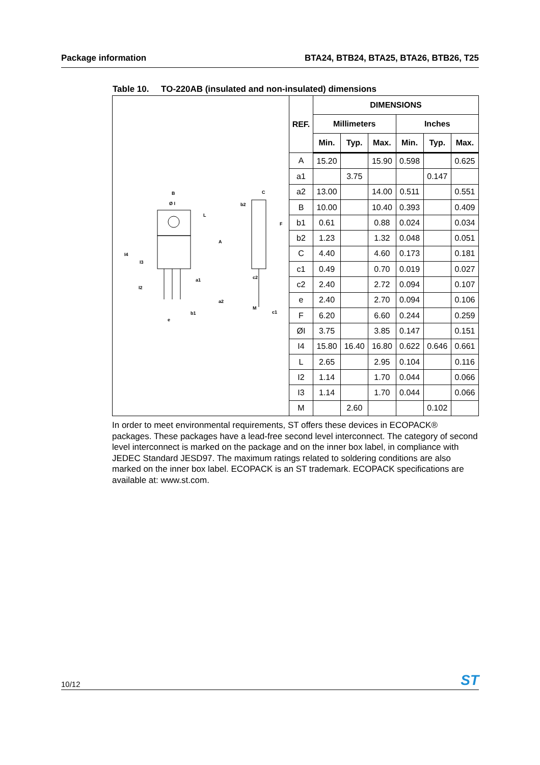Package information BTA24, BTB24, BTA25, BTA26, BTB26, T25
Table 10. TO-220AB (insulated and non-insulated) dimensions
B
Ø I
L
A
I4
I3
a1
I2
a2
b1
e
C
b2
F
c2
M
c1
| REF. | DIMENSIONS | | | | | |
| --- | --- | --- | --- | --- | --- | --- |
| | Millimeters | | | Inches | | |
| | Min. | Typ. | Max. | Min. | Typ. | Max. |
| A | 15.20 | | 15.90 | 0.598 | | 0.625 |
| a1 | | 3.75 | | | 0.147 | |
| a2 | 13.00 | | 14.00 | 0.511 | | 0.551 |
| B | 10.00 | | 10.40 | 0.393 | | 0.409 |
| b1 | 0.61 | | 0.88 | 0.024 | | 0.034 |
| b2 | 1.23 | | 1.32 | 0.048 | | 0.051 |
| C | 4.40 | | 4.60 | 0.173 | | 0.181 |
| c1 | 0.49 | | 0.70 | 0.019 | | 0.027 |
| c2 | 2.40 | | 2.72 | 0.094 | | 0.107 |
| e | 2.40 | | 2.70 | 0.094 | | 0.106 |
| F | 6.20 | | 6.60 | 0.244 | | 0.259 |
| ØI | 3.75 | | 3.85 | 0.147 | | 0.151 |
| I4 | 15.80 | 16.40 | 16.80 | 0.622 | 0.646 | 0.661 |
| L | 2.65 | | 2.95 | 0.104 | | 0.116 |
| I2 | 1.14 | | 1.70 | 0.044 | | 0.066 |
| I3 | 1.14 | | 1.70 | 0.044 | | 0.066 |
| M | | 2.60 | | | 0.102 | |
In order to meet environmental requirements, ST offers these devices in ECOPACK® packages. These packages have a lead-free second level interconnect. The category of second level interconnect is marked on the package and on the inner box label, in compliance with JEDEC Standard JESD97. The maximum ratings related to soldering conditions are also marked on the inner box label. ECOPACK is an ST trademark. ECOPACK specifications are available at: www.st.com.
10/12 ST